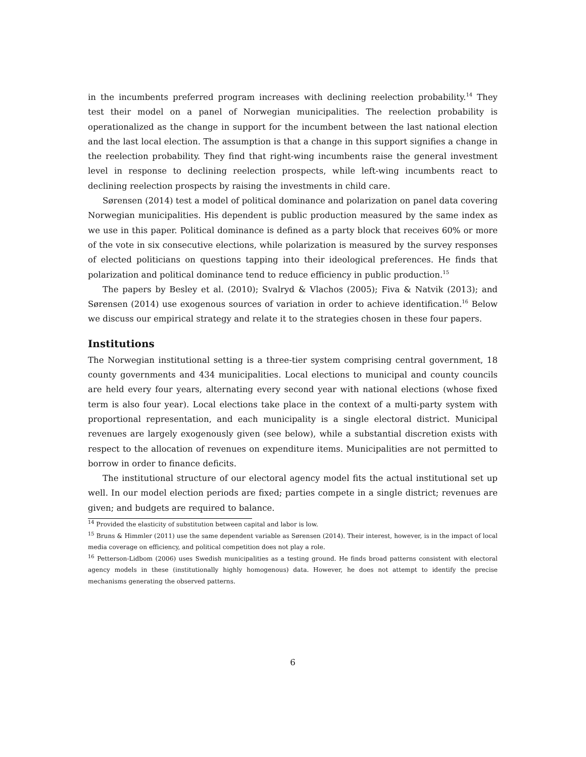in the incumbents preferred program increases with declining reelection probability.<sup>14</sup> They test their model on a panel of Norwegian municipalities. The reelection probability is operationalized as the change in support for the incumbent between the last national election and the last local election. The assumption is that a change in this support signifies a change in the reelection probability. They find that right-wing incumbents raise the general investment level in response to declining reelection prospects, while left-wing incumbents react to declining reelection prospects by raising the investments in child care.
Sørensen (2014) test a model of political dominance and polarization on panel data covering Norwegian municipalities. His dependent is public production measured by the same index as we use in this paper. Political dominance is defined as a party block that receives 60% or more of the vote in six consecutive elections, while polarization is measured by the survey responses of elected politicians on questions tapping into their ideological preferences. He finds that polarization and political dominance tend to reduce efficiency in public production.<sup>15</sup>
The papers by Besley et al. (2010); Svalryd & Vlachos (2005); Fiva & Natvik (2013); and Sørensen (2014) use exogenous sources of variation in order to achieve identification.<sup>16</sup> Below we discuss our empirical strategy and relate it to the strategies chosen in these four papers.
Institutions
The Norwegian institutional setting is a three-tier system comprising central government, 18 county governments and 434 municipalities. Local elections to municipal and county councils are held every four years, alternating every second year with national elections (whose fixed term is also four year). Local elections take place in the context of a multi-party system with proportional representation, and each municipality is a single electoral district. Municipal revenues are largely exogenously given (see below), while a substantial discretion exists with respect to the allocation of revenues on expenditure items. Municipalities are not permitted to borrow in order to finance deficits.
The institutional structure of our electoral agency model fits the actual institutional set up well. In our model election periods are fixed; parties compete in a single district; revenues are given; and budgets are required to balance.
<sup>14</sup> Provided the elasticity of substitution between capital and labor is low.
<sup>15</sup> Bruns & Himmler (2011) use the same dependent variable as Sørensen (2014). Their interest, however, is in the impact of local media coverage on efficiency, and political competition does not play a role.
<sup>16</sup> Petterson-Lidbom (2006) uses Swedish municipalities as a testing ground. He finds broad patterns consistent with electoral agency models in these (institutionally highly homogenous) data. However, he does not attempt to identify the precise mechanisms generating the observed patterns.
6